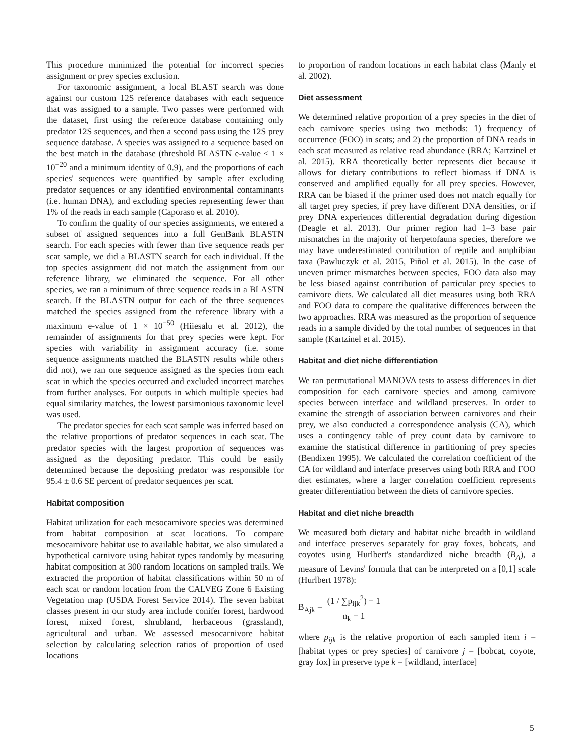This procedure minimized the potential for incorrect species assignment or prey species exclusion.
For taxonomic assignment, a local BLAST search was done against our custom 12S reference databases with each sequence that was assigned to a sample. Two passes were performed with the dataset, first using the reference database containing only predator 12S sequences, and then a second pass using the 12S prey sequence database. A species was assigned to a sequence based on the best match in the database (threshold BLASTN e-value < 1 × 10<sup>−20</sup> and a minimum identity of 0.9), and the proportions of each species' sequences were quantified by sample after excluding predator sequences or any identified environmental contaminants (i.e. human DNA), and excluding species representing fewer than 1% of the reads in each sample (Caporaso et al. 2010).
To confirm the quality of our species assignments, we entered a subset of assigned sequences into a full GenBank BLASTN search. For each species with fewer than five sequence reads per scat sample, we did a BLASTN search for each individual. If the top species assignment did not match the assignment from our reference library, we eliminated the sequence. For all other species, we ran a minimum of three sequence reads in a BLASTN search. If the BLASTN output for each of the three sequences matched the species assigned from the reference library with a maximum e-value of 1 × 10<sup>−50</sup> (Hiiesalu et al. 2012), the remainder of assignments for that prey species were kept. For species with variability in assignment accuracy (i.e. some sequence assignments matched the BLASTN results while others did not), we ran one sequence assigned as the species from each scat in which the species occurred and excluded incorrect matches from further analyses. For outputs in which multiple species had equal similarity matches, the lowest parsimonious taxonomic level was used.
The predator species for each scat sample was inferred based on the relative proportions of predator sequences in each scat. The predator species with the largest proportion of sequences was assigned as the depositing predator. This could be easily determined because the depositing predator was responsible for 95.4 ± 0.6 SE percent of predator sequences per scat.
Habitat composition
Habitat utilization for each mesocarnivore species was determined from habitat composition at scat locations. To compare mesocarnivore habitat use to available habitat, we also simulated a hypothetical carnivore using habitat types randomly by measuring habitat composition at 300 random locations on sampled trails. We extracted the proportion of habitat classifications within 50 m of each scat or random location from the CALVEG Zone 6 Existing Vegetation map (USDA Forest Service 2014). The seven habitat classes present in our study area include conifer forest, hardwood forest, mixed forest, shrubland, herbaceous (grassland), agricultural and urban. We assessed mesocarnivore habitat selection by calculating selection ratios of proportion of used locations
to proportion of random locations in each habitat class (Manly et al. 2002).
Diet assessment
We determined relative proportion of a prey species in the diet of each carnivore species using two methods: 1) frequency of occurrence (FOO) in scats; and 2) the proportion of DNA reads in each scat measured as relative read abundance (RRA; Kartzinel et al. 2015). RRA theoretically better represents diet because it allows for dietary contributions to reflect biomass if DNA is conserved and amplified equally for all prey species. However, RRA can be biased if the primer used does not match equally for all target prey species, if prey have different DNA densities, or if prey DNA experiences differential degradation during digestion (Deagle et al. 2013). Our primer region had 1–3 base pair mismatches in the majority of herpetofauna species, therefore we may have underestimated contribution of reptile and amphibian taxa (Pawluczyk et al. 2015, Piñol et al. 2015). In the case of uneven primer mismatches between species, FOO data also may be less biased against contribution of particular prey species to carnivore diets. We calculated all diet measures using both RRA and FOO data to compare the qualitative differences between the two approaches. RRA was measured as the proportion of sequence reads in a sample divided by the total number of sequences in that sample (Kartzinel et al. 2015).
Habitat and diet niche differentiation
We ran permutational MANOVA tests to assess differences in diet composition for each carnivore species and among carnivore species between interface and wildland preserves. In order to examine the strength of association between carnivores and their prey, we also conducted a correspondence analysis (CA), which uses a contingency table of prey count data by carnivore to examine the statistical difference in partitioning of prey species (Bendixen 1995). We calculated the correlation coefficient of the CA for wildland and interface preserves using both RRA and FOO diet estimates, where a larger correlation coefficient represents greater differentiation between the diets of carnivore species.
Habitat and diet niche breadth
We measured both dietary and habitat niche breadth in wildland and interface preserves separately for gray foxes, bobcats, and coyotes using Hurlbert's standardized niche breadth (B<sub>A</sub>), a measure of Levins' formula that can be interpreted on a [0,1] scale (Hurlbert 1978):
B<sub>Ajk</sub> = (1 / ∑p<sub>ijk</sub><sup>2</sup>) − 1 n<sub>k</sub> − 1
where p<sub>ijk</sub> is the relative proportion of each sampled item i = [habitat types or prey species] of carnivore j = [bobcat, coyote, gray fox] in preserve type k = [wildland, interface]
5